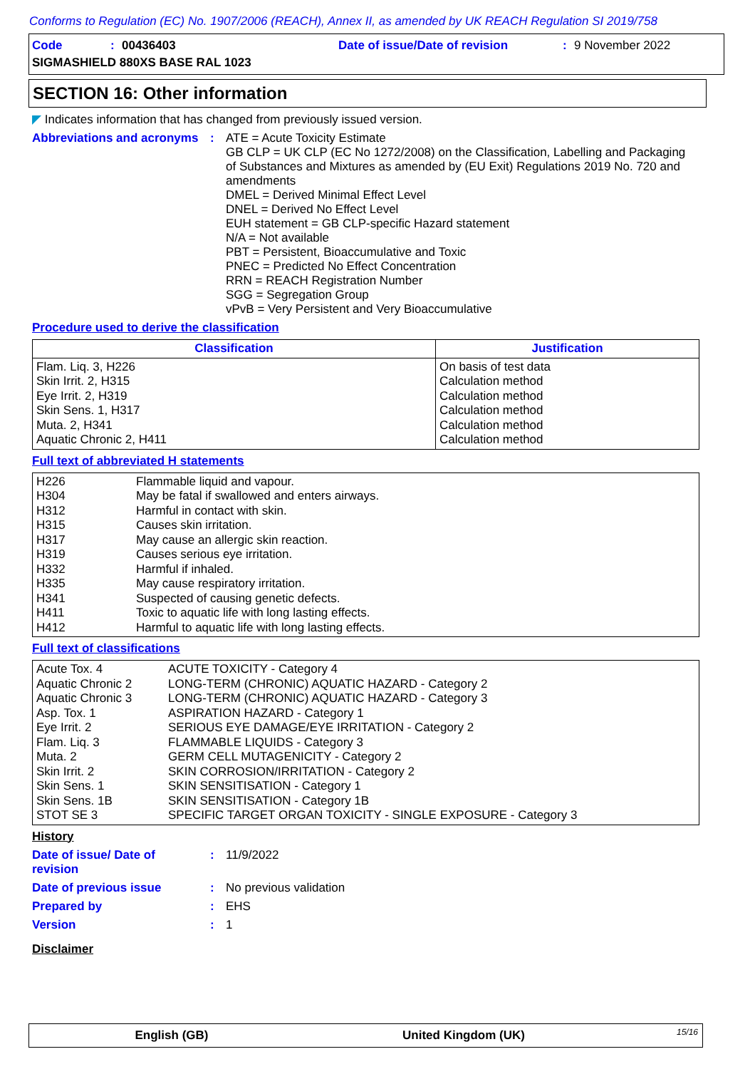Conforms to Regulation (EC) No. 1907/2006 (REACH), Annex II, as amended by UK REACH Regulation SI 2019/758
Code: 00436403 Date of issue/Date of revision: 9 November 2022
SIGMASHIELD 880XS BASE RAL 1023
SECTION 16: Other information
◤ Indicates information that has changed from previously issued version.
Abbreviations and acronyms
: ATE = Acute Toxicity Estimate
GB CLP = UK CLP (EC No 1272/2008) on the Classification, Labelling and Packaging of Substances and Mixtures as amended by (EU Exit) Regulations 2019 No. 720 and amendments
DMEL = Derived Minimal Effect Level
DNEL = Derived No Effect Level
EUH statement = GB CLP-specific Hazard statement
N/A = Not available
PBT = Persistent, Bioaccumulative and Toxic
PNEC = Predicted No Effect Concentration
RRN = REACH Registration Number
SGG = Segregation Group
vPvB = Very Persistent and Very Bioaccumulative
Procedure used to derive the classification
| Classification | Justification |
| --- | --- |
| Flam. Liq. 3, H226 Skin Irrit. 2, H315 Eye Irrit. 2, H319 Skin Sens. 1, H317 Muta. 2, H341 Aquatic Chronic 2, H411 | On basis of test data Calculation method Calculation method Calculation method Calculation method Calculation method |
Full text of abbreviated H statements
| H226 H304 H312 H315 H317 H319 H332 H335 H341 H411 H412 | Flammable liquid and vapour. May be fatal if swallowed and enters airways. Harmful in contact with skin. Causes skin irritation. May cause an allergic skin reaction. Causes serious eye irritation. Harmful if inhaled. May cause respiratory irritation. Suspected of causing genetic defects. Toxic to aquatic life with long lasting effects. Harmful to aquatic life with long lasting effects. |
Full text of classifications
| Acute Tox. 4 Aquatic Chronic 2 Aquatic Chronic 3 Asp. Tox. 1 Eye Irrit. 2 Flam. Liq. 3 Muta. 2 Skin Irrit. 2 Skin Sens. 1 Skin Sens. 1B STOT SE 3 | ACUTE TOXICITY - Category 4 LONG-TERM (CHRONIC) AQUATIC HAZARD - Category 2 LONG-TERM (CHRONIC) AQUATIC HAZARD - Category 3 ASPIRATION HAZARD - Category 1 SERIOUS EYE DAMAGE/EYE IRRITATION - Category 2 FLAMMABLE LIQUIDS - Category 3 GERM CELL MUTAGENICITY - Category 2 SKIN CORROSION/IRRITATION - Category 2 SKIN SENSITISATION - Category 1 SKIN SENSITISATION - Category 1B SPECIFIC TARGET ORGAN TOXICITY - SINGLE EXPOSURE - Category 3 |
History
Date of issue/ Date of revision
: 11/9/2022
Date of previous issue : No previous validation
Prepared by : EHS
Version : 1
Disclaimer
English (GB) United Kingdom (UK) 15/16